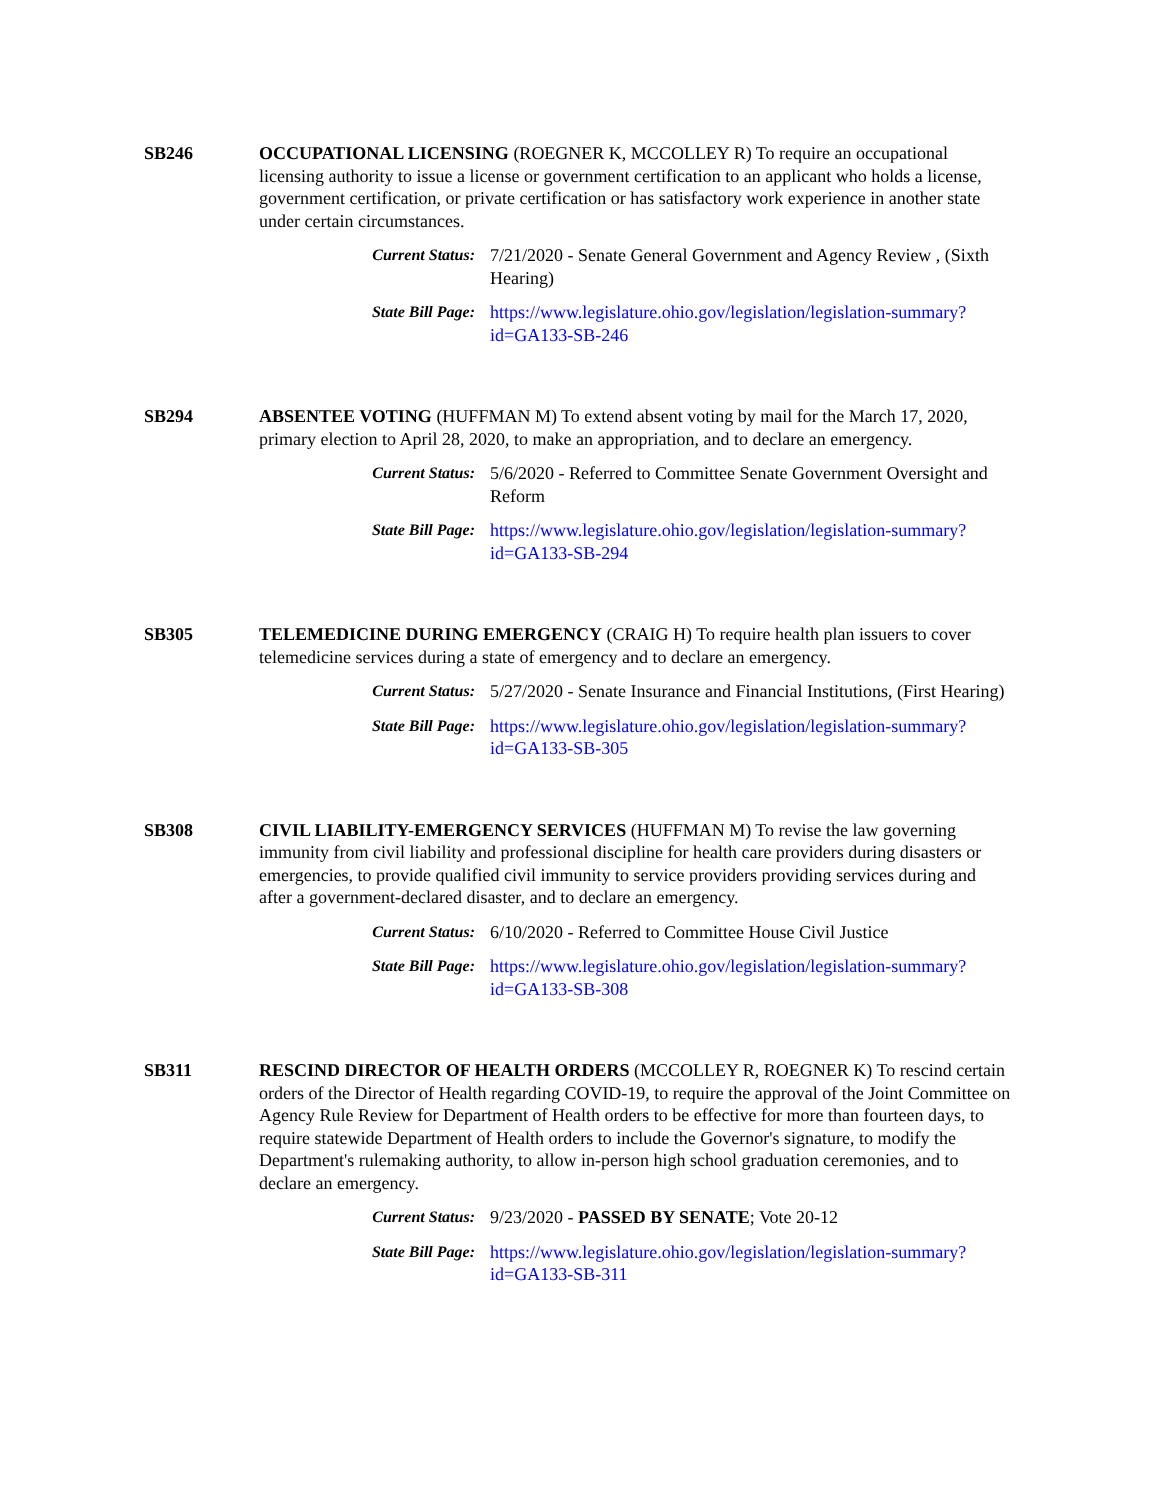SB246 OCCUPATIONAL LICENSING (ROEGNER K, MCCOLLEY R) To require an occupational licensing authority to issue a license or government certification to an applicant who holds a license, government certification, or private certification or has satisfactory work experience in another state under certain circumstances.
Current Status: 7/21/2020 - Senate General Government and Agency Review , (Sixth Hearing)
State Bill Page: https://www.legislature.ohio.gov/legislation/legislation-summary?id=GA133-SB-246
SB294 ABSENTEE VOTING (HUFFMAN M) To extend absent voting by mail for the March 17, 2020, primary election to April 28, 2020, to make an appropriation, and to declare an emergency.
Current Status: 5/6/2020 - Referred to Committee Senate Government Oversight and Reform
State Bill Page: https://www.legislature.ohio.gov/legislation/legislation-summary?id=GA133-SB-294
SB305 TELEMEDICINE DURING EMERGENCY (CRAIG H) To require health plan issuers to cover telemedicine services during a state of emergency and to declare an emergency.
Current Status: 5/27/2020 - Senate Insurance and Financial Institutions, (First Hearing)
State Bill Page: https://www.legislature.ohio.gov/legislation/legislation-summary?id=GA133-SB-305
SB308 CIVIL LIABILITY-EMERGENCY SERVICES (HUFFMAN M) To revise the law governing immunity from civil liability and professional discipline for health care providers during disasters or emergencies, to provide qualified civil immunity to service providers providing services during and after a government-declared disaster, and to declare an emergency.
Current Status: 6/10/2020 - Referred to Committee House Civil Justice
State Bill Page: https://www.legislature.ohio.gov/legislation/legislation-summary?id=GA133-SB-308
SB311 RESCIND DIRECTOR OF HEALTH ORDERS (MCCOLLEY R, ROEGNER K) To rescind certain orders of the Director of Health regarding COVID-19, to require the approval of the Joint Committee on Agency Rule Review for Department of Health orders to be effective for more than fourteen days, to require statewide Department of Health orders to include the Governor's signature, to modify the Department's rulemaking authority, to allow in-person high school graduation ceremonies, and to declare an emergency.
Current Status: 9/23/2020 - PASSED BY SENATE; Vote 20-12
State Bill Page: https://www.legislature.ohio.gov/legislation/legislation-summary?id=GA133-SB-311